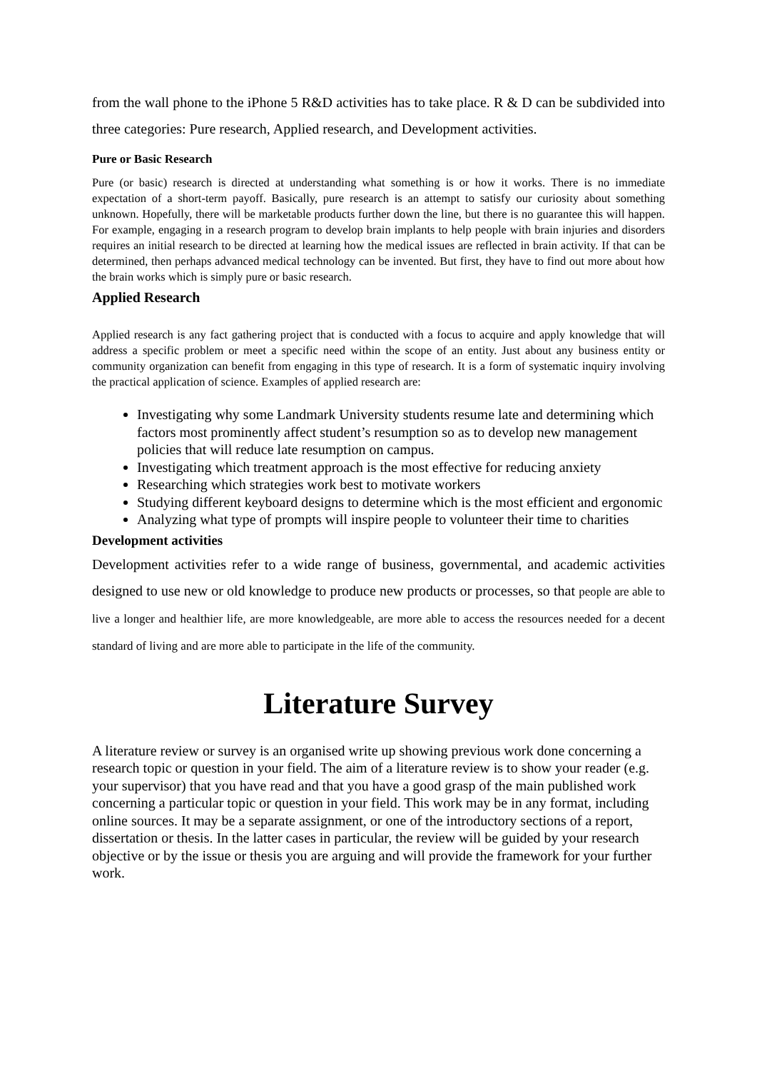from the wall phone to the iPhone 5 R&D activities has to take place. R & D can be subdivided into three categories: Pure research, Applied research, and Development activities.
Pure or Basic Research
Pure (or basic) research is directed at understanding what something is or how it works. There is no immediate expectation of a short-term payoff. Basically, pure research is an attempt to satisfy our curiosity about something unknown. Hopefully, there will be marketable products further down the line, but there is no guarantee this will happen. For example, engaging in a research program to develop brain implants to help people with brain injuries and disorders requires an initial research to be directed at learning how the medical issues are reflected in brain activity. If that can be determined, then perhaps advanced medical technology can be invented. But first, they have to find out more about how the brain works which is simply pure or basic research.
Applied Research
Applied research is any fact gathering project that is conducted with a focus to acquire and apply knowledge that will address a specific problem or meet a specific need within the scope of an entity. Just about any business entity or community organization can benefit from engaging in this type of research. It is a form of systematic inquiry involving the practical application of science. Examples of applied research are:
Investigating why some Landmark University students resume late and determining which factors most prominently affect student’s resumption so as to develop new management policies that will reduce late resumption on campus.
Investigating which treatment approach is the most effective for reducing anxiety
Researching which strategies work best to motivate workers
Studying different keyboard designs to determine which is the most efficient and ergonomic
Analyzing what type of prompts will inspire people to volunteer their time to charities
Development activities
Development activities refer to a wide range of business, governmental, and academic activities designed to use new or old knowledge to produce new products or processes, so that people are able to live a longer and healthier life, are more knowledgeable, are more able to access the resources needed for a decent standard of living and are more able to participate in the life of the community.
Literature Survey
A literature review or survey is an organised write up showing previous work done concerning a research topic or question in your field. The aim of a literature review is to show your reader (e.g. your supervisor) that you have read and that you have a good grasp of the main published work concerning a particular topic or question in your field. This work may be in any format, including online sources. It may be a separate assignment, or one of the introductory sections of a report, dissertation or thesis. In the latter cases in particular, the review will be guided by your research objective or by the issue or thesis you are arguing and will provide the framework for your further work.